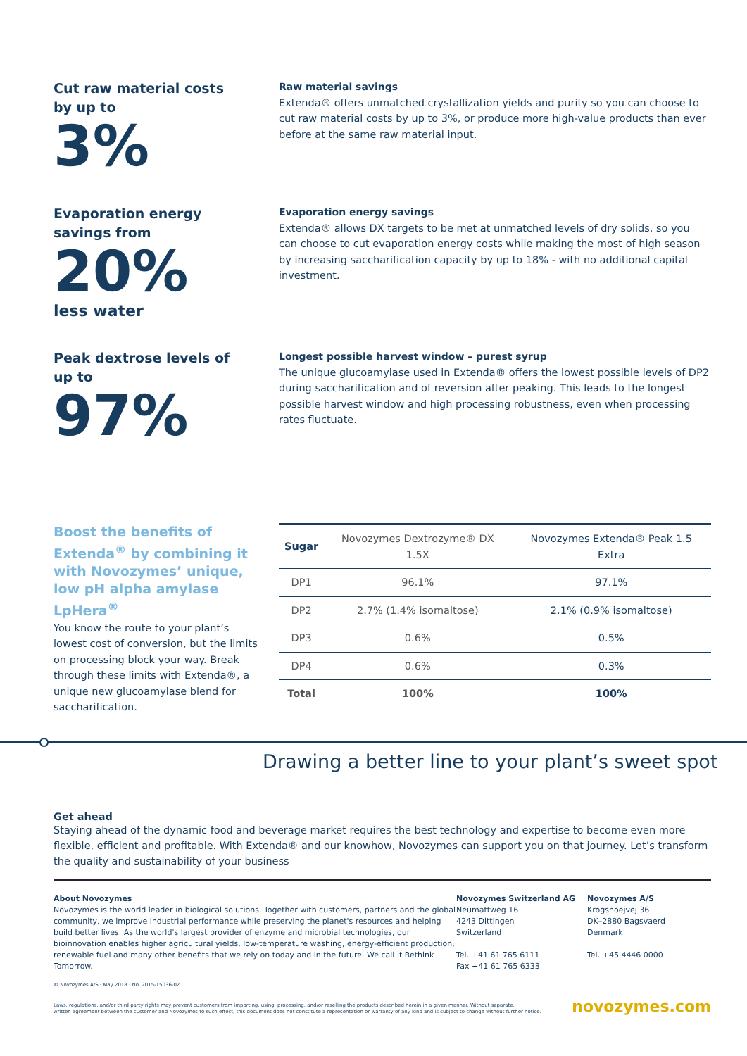Cut raw material costs
by up to
3%
Raw material savings
Extenda® offers unmatched crystallization yields and purity so you can choose to cut raw material costs by up to 3%, or produce more high-value products than ever before at the same raw material input.
Evaporation energy
savings from
20%
less water
Evaporation energy savings
Extenda® allows DX targets to be met at unmatched levels of dry solids, so you can choose to cut evaporation energy costs while making the most of high season by increasing saccharification capacity by up to 18% - with no additional capital investment.
Peak dextrose levels of
up to
97%
Longest possible harvest window – purest syrup
The unique glucoamylase used in Extenda® offers the lowest possible levels of DP2 during saccharification and of reversion after peaking. This leads to the longest possible harvest window and high processing robustness, even when processing rates fluctuate.
Boost the benefits of Extenda<sup>®</sup> by combining it with Novozymes’ unique, low pH alpha amylase LpHera<sup>®</sup>
You know the route to your plant’s lowest cost of conversion, but the limits on processing block your way. Break through these limits with Extenda®, a unique new glucoamylase blend for saccharification.
| Sugar | Novozymes Dextrozyme® DX 1.5X | Novozymes Extenda® Peak 1.5 Extra |
| --- | --- | --- |
| DP1 | 96.1% | 97.1% |
| DP2 | 2.7% (1.4% isomaltose) | 2.1% (0.9% isomaltose) |
| DP3 | 0.6% | 0.5% |
| DP4 | 0.6% | 0.3% |
| Total | 100% | 100% |
Drawing a better line to your plant’s sweet spot
Get ahead
Staying ahead of the dynamic food and beverage market requires the best technology and expertise to become even more flexible, efficient and profitable. With Extenda® and our knowhow, Novozymes can support you on that journey. Let’s transform the quality and sustainability of your business
About Novozymes
Novozymes is the world leader in biological solutions. Together with customers, partners and the global community, we improve industrial performance while preserving the planet's resources and helping build better lives. As the world's largest provider of enzyme and microbial technologies, our bioinnovation enables higher agricultural yields, low-temperature washing, energy-efficient production, renewable fuel and many other benefits that we rely on today and in the future. We call it Rethink Tomorrow.
Novozymes Switzerland AG
Neumattweg 16
4243 Dittingen
Switzerland
Tel. +41 61 765 6111
Fax +41 61 765 6333
Novozymes A/S
Krogshoejvej 36
DK–2880 Bagsvaerd
Denmark
Tel. +45 4446 0000
© Novozymes A/S · May 2018 · No. 2015-15036-02
Laws, regulations, and/or third party rights may prevent customers from importing, using, processing, and/or reselling the products described herein in a given manner. Without separate,
written agreement between the customer and Novozymes to such effect, this document does not constitute a representation or warranty of any kind and is subject to change without further notice.
novozymes.com